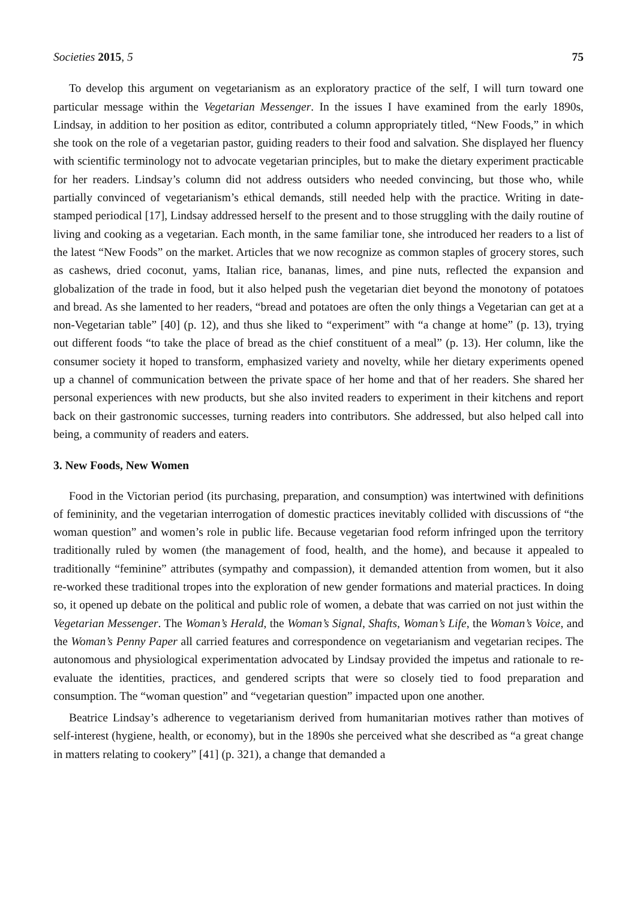Societies 2015, 5 75
To develop this argument on vegetarianism as an exploratory practice of the self, I will turn toward one particular message within the Vegetarian Messenger. In the issues I have examined from the early 1890s, Lindsay, in addition to her position as editor, contributed a column appropriately titled, “New Foods,” in which she took on the role of a vegetarian pastor, guiding readers to their food and salvation. She displayed her fluency with scientific terminology not to advocate vegetarian principles, but to make the dietary experiment practicable for her readers. Lindsay’s column did not address outsiders who needed convincing, but those who, while partially convinced of vegetarianism’s ethical demands, still needed help with the practice. Writing in date-stamped periodical [17], Lindsay addressed herself to the present and to those struggling with the daily routine of living and cooking as a vegetarian. Each month, in the same familiar tone, she introduced her readers to a list of the latest “New Foods” on the market. Articles that we now recognize as common staples of grocery stores, such as cashews, dried coconut, yams, Italian rice, bananas, limes, and pine nuts, reflected the expansion and globalization of the trade in food, but it also helped push the vegetarian diet beyond the monotony of potatoes and bread. As she lamented to her readers, “bread and potatoes are often the only things a Vegetarian can get at a non-Vegetarian table” [40] (p. 12), and thus she liked to “experiment” with “a change at home” (p. 13), trying out different foods “to take the place of bread as the chief constituent of a meal” (p. 13). Her column, like the consumer society it hoped to transform, emphasized variety and novelty, while her dietary experiments opened up a channel of communication between the private space of her home and that of her readers. She shared her personal experiences with new products, but she also invited readers to experiment in their kitchens and report back on their gastronomic successes, turning readers into contributors. She addressed, but also helped call into being, a community of readers and eaters.
3. New Foods, New Women
Food in the Victorian period (its purchasing, preparation, and consumption) was intertwined with definitions of femininity, and the vegetarian interrogation of domestic practices inevitably collided with discussions of “the woman question” and women’s role in public life. Because vegetarian food reform infringed upon the territory traditionally ruled by women (the management of food, health, and the home), and because it appealed to traditionally “feminine” attributes (sympathy and compassion), it demanded attention from women, but it also re-worked these traditional tropes into the exploration of new gender formations and material practices. In doing so, it opened up debate on the political and public role of women, a debate that was carried on not just within the Vegetarian Messenger. The Woman’s Herald, the Woman’s Signal, Shafts, Woman’s Life, the Woman’s Voice, and the Woman’s Penny Paper all carried features and correspondence on vegetarianism and vegetarian recipes. The autonomous and physiological experimentation advocated by Lindsay provided the impetus and rationale to re-evaluate the identities, practices, and gendered scripts that were so closely tied to food preparation and consumption. The “woman question” and “vegetarian question” impacted upon one another.
Beatrice Lindsay’s adherence to vegetarianism derived from humanitarian motives rather than motives of self-interest (hygiene, health, or economy), but in the 1890s she perceived what she described as “a great change in matters relating to cookery” [41] (p. 321), a change that demanded a